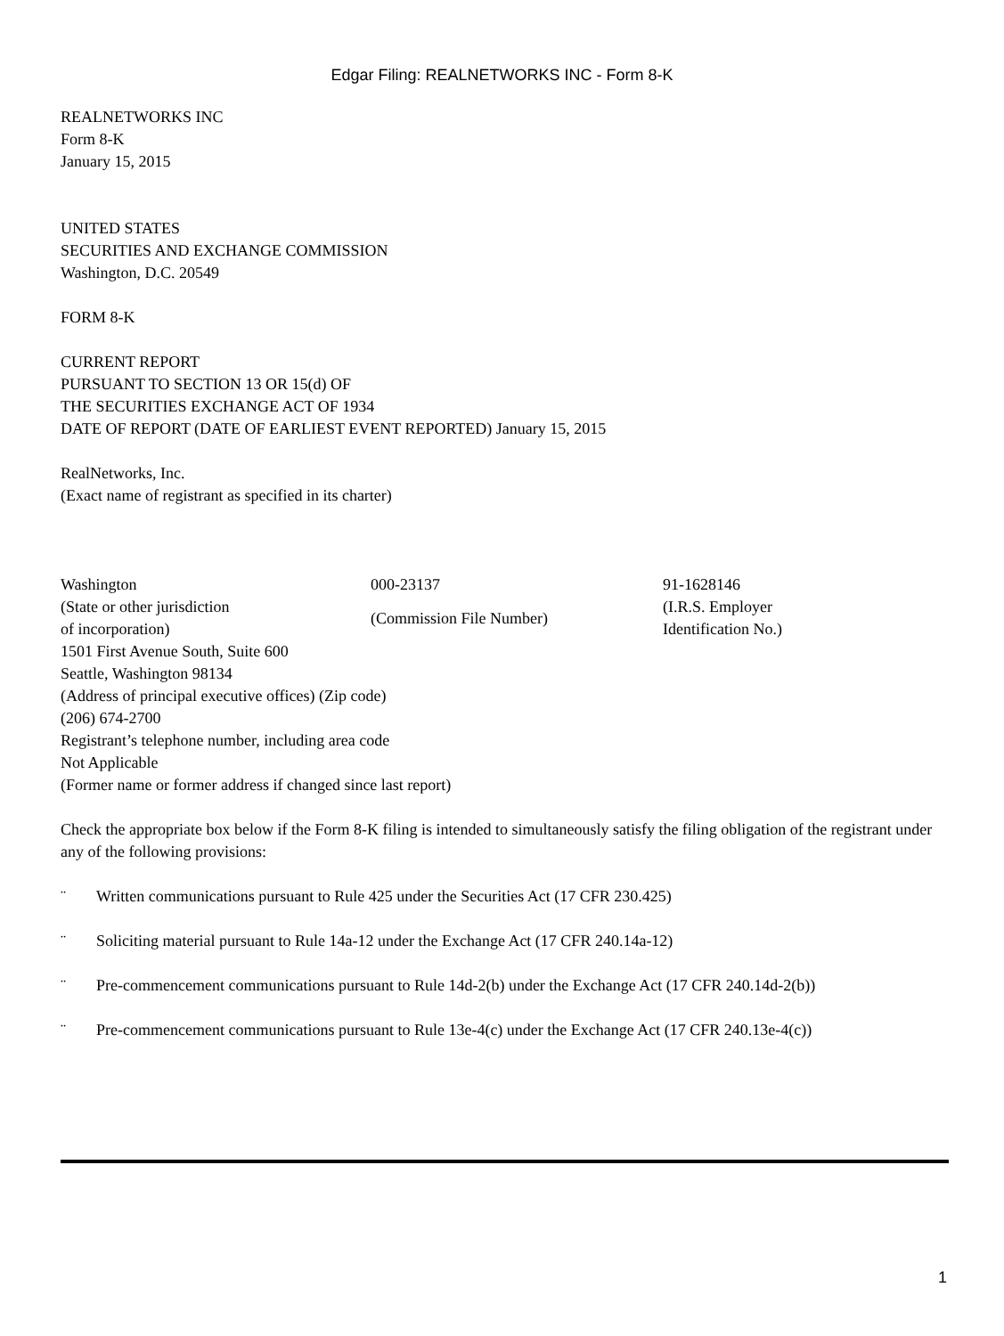Edgar Filing: REALNETWORKS INC - Form 8-K
REALNETWORKS INC
Form 8-K
January 15, 2015
UNITED STATES
SECURITIES AND EXCHANGE COMMISSION
Washington, D.C. 20549
FORM 8-K
CURRENT REPORT
PURSUANT TO SECTION 13 OR 15(d) OF
THE SECURITIES EXCHANGE ACT OF 1934
DATE OF REPORT (DATE OF EARLIEST EVENT REPORTED) January 15, 2015
RealNetworks, Inc.
(Exact name of registrant as specified in its charter)
| Washington | 000-23137 | 91-1628146 |
| (State or other jurisdiction of incorporation) | (Commission File Number) | (I.R.S. Employer Identification No.) |
1501 First Avenue South, Suite 600
Seattle, Washington 98134
(Address of principal executive offices) (Zip code)
(206) 674-2700
Registrant’s telephone number, including area code
Not Applicable
(Former name or former address if changed since last report)
Check the appropriate box below if the Form 8-K filing is intended to simultaneously satisfy the filing obligation of the registrant under any of the following provisions:
¨ Written communications pursuant to Rule 425 under the Securities Act (17 CFR 230.425)
¨ Soliciting material pursuant to Rule 14a-12 under the Exchange Act (17 CFR 240.14a-12)
¨ Pre-commencement communications pursuant to Rule 14d-2(b) under the Exchange Act (17 CFR 240.14d-2(b))
¨ Pre-commencement communications pursuant to Rule 13e-4(c) under the Exchange Act (17 CFR 240.13e-4(c))
1